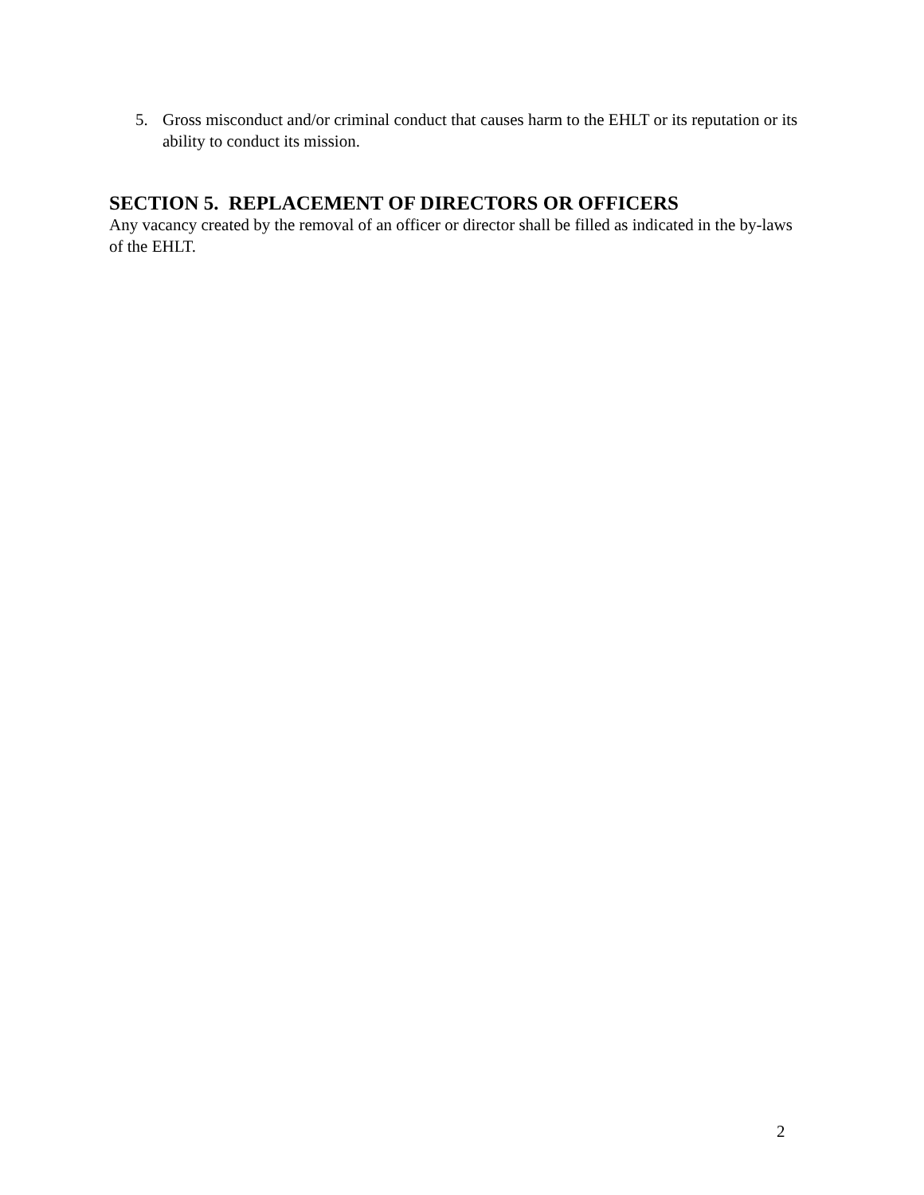5. Gross misconduct and/or criminal conduct that causes harm to the EHLT or its reputation or its ability to conduct its mission.
SECTION 5. REPLACEMENT OF DIRECTORS OR OFFICERS
Any vacancy created by the removal of an officer or director shall be filled as indicated in the by-laws of the EHLT.
2